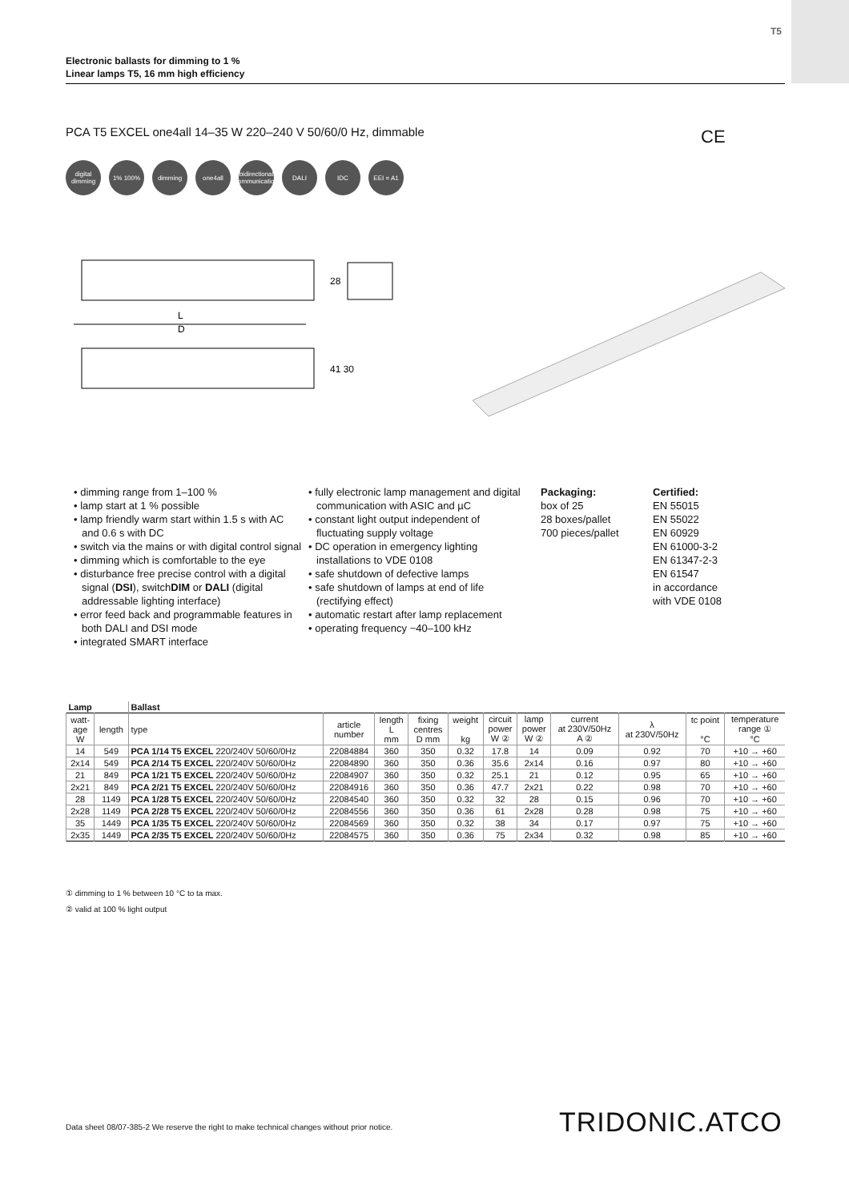T5
Electronic ballasts for dimming to 1 %
Linear lamps T5, 16 mm high efficiency
PCA T5 EXCEL one4all 14–35 W 220–240 V 50/60/0 Hz, dimmable
CE
digital dimming 1% 100% dimming one4all bidirectional communication DALI IDC EEI = A1
L
D
28
41 30
• dimming range from 1–100 %
• lamp start at 1 % possible
• lamp friendly warm start within 1.5 s with AC and 0.6 s with DC
• switch via the mains or with digital control signal
• dimming which is comfortable to the eye
• disturbance free precise control with a digital signal (DSI), switchDIM or DALI (digital addressable lighting interface)
• error feed back and programmable features in both DALI and DSI mode
• integrated SMART interface
• fully electronic lamp management and digital communication with ASIC and µC
• constant light output independent of fluctuating supply voltage
• DC operation in emergency lighting installations to VDE 0108
• safe shutdown of defective lamps
• safe shutdown of lamps at end of life (rectifying effect)
• automatic restart after lamp replacement
• operating frequency ~40–100 kHz
Packaging:
box of 25
28 boxes/pallet
700 pieces/pallet
Certified:
EN 55015
EN 55022
EN 60929
EN 61000-3-2
EN 61347-2-3
EN 61547
in accordance
with VDE 0108
| Lamp | | Ballast | | | | | | | | | | |
| --- | --- | --- | --- | --- | --- | --- | --- | --- | --- | --- | --- | --- |
| watt- age W | length | type | article number | length L mm | fixing centres D mm | weight kg | circuit power W ② | lamp power W ② | current at 230V/50Hz A ② | λ at 230V/50Hz | tc point °C | temperature range ① °C |
| 14 | 549 | PCA 1/14 T5 EXCEL 220/240V 50/60/0Hz | 22084884 | 360 | 350 | 0.32 | 17.8 | 14 | 0.09 | 0.92 | 70 | +10 → +60 |
| 2x14 | 549 | PCA 2/14 T5 EXCEL 220/240V 50/60/0Hz | 22084890 | 360 | 350 | 0.36 | 35.6 | 2x14 | 0.16 | 0.97 | 80 | +10 → +60 |
| 21 | 849 | PCA 1/21 T5 EXCEL 220/240V 50/60/0Hz | 22084907 | 360 | 350 | 0.32 | 25.1 | 21 | 0.12 | 0.95 | 65 | +10 → +60 |
| 2x21 | 849 | PCA 2/21 T5 EXCEL 220/240V 50/60/0Hz | 22084916 | 360 | 350 | 0.36 | 47.7 | 2x21 | 0.22 | 0.98 | 70 | +10 → +60 |
| 28 | 1149 | PCA 1/28 T5 EXCEL 220/240V 50/60/0Hz | 22084540 | 360 | 350 | 0.32 | 32 | 28 | 0.15 | 0.96 | 70 | +10 → +60 |
| 2x28 | 1149 | PCA 2/28 T5 EXCEL 220/240V 50/60/0Hz | 22084556 | 360 | 350 | 0.36 | 61 | 2x28 | 0.28 | 0.98 | 75 | +10 → +60 |
| 35 | 1449 | PCA 1/35 T5 EXCEL 220/240V 50/60/0Hz | 22084569 | 360 | 350 | 0.32 | 38 | 34 | 0.17 | 0.97 | 75 | +10 → +60 |
| 2x35 | 1449 | PCA 2/35 T5 EXCEL 220/240V 50/60/0Hz | 22084575 | 360 | 350 | 0.36 | 75 | 2x34 | 0.32 | 0.98 | 85 | +10 → +60 |
① dimming to 1 % between 10 °C to ta max.
② valid at 100 % light output
Data sheet 08/07-385-2 We reserve the right to make technical changes without prior notice.
TRIDONIC.ATCO